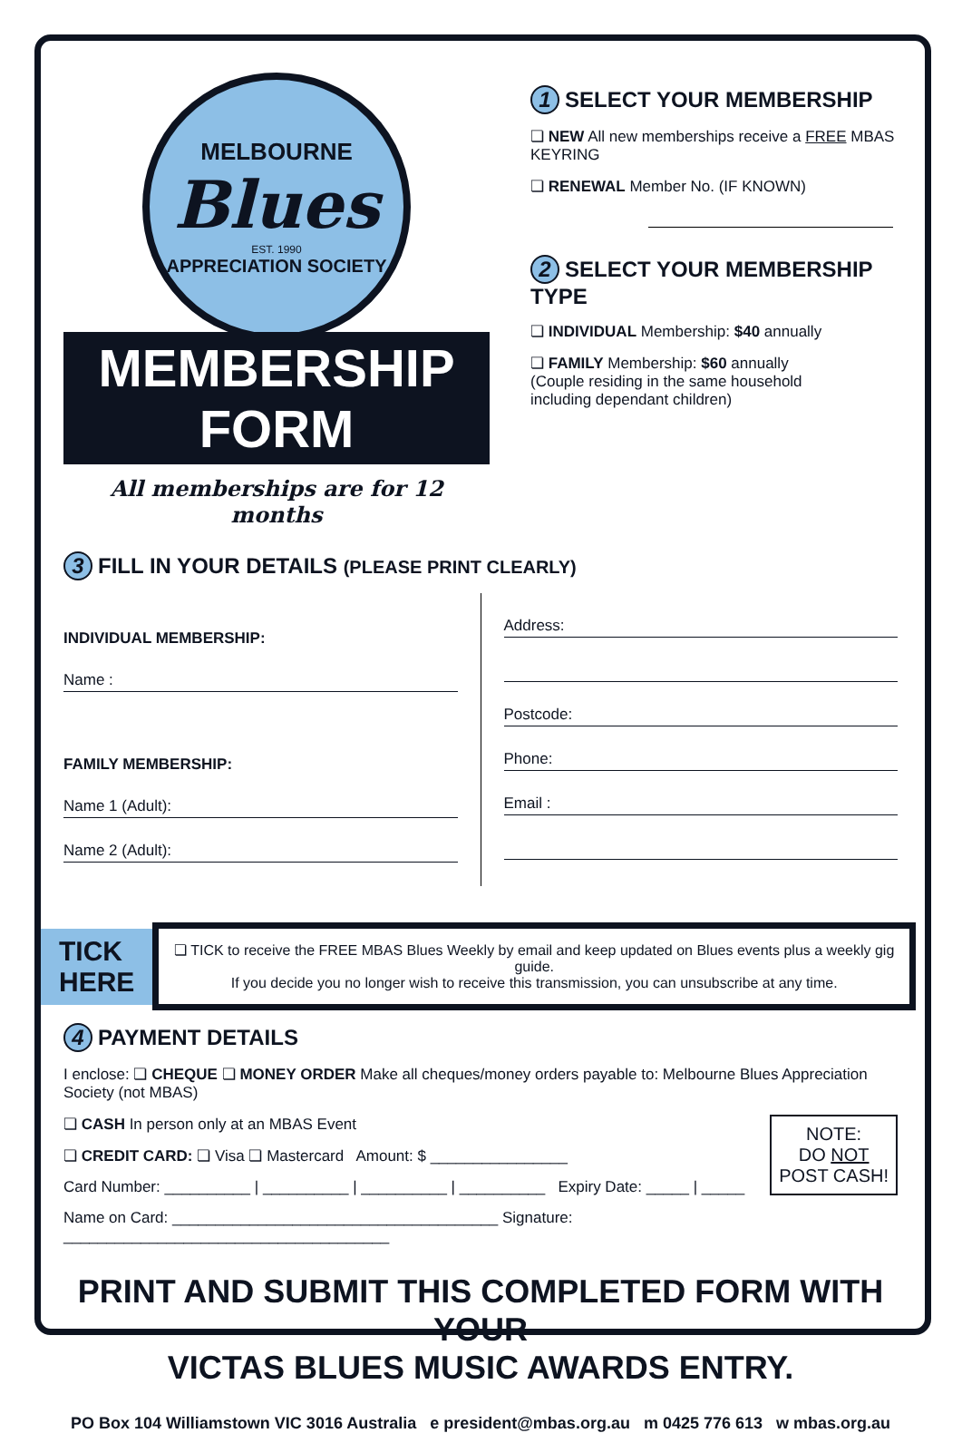MELBOURNE
Blues
EST. 1990
APPRECIATION SOCIETY
MEMBERSHIP FORM
All memberships are for 12 months
1 SELECT YOUR MEMBERSHIP
❏ NEW All new memberships receive a FREE MBAS KEYRING
❏ RENEWAL Member No. (IF KNOWN)
2 SELECT YOUR MEMBERSHIP TYPE
❏ INDIVIDUAL Membership: $40 annually
❏ FAMILY Membership: $60 annually
(Couple residing in the same household
including dependant children)
3 FILL IN YOUR DETAILS (PLEASE PRINT CLEARLY)
INDIVIDUAL MEMBERSHIP:
Name :
FAMILY MEMBERSHIP:
Name 1 (Adult):
Name 2 (Adult):
Address:
Postcode:
Phone:
Email :
TICK
HERE
❏ TICK to receive the FREE MBAS Blues Weekly by email and keep updated on Blues events plus a weekly gig guide.
If you decide you no longer wish to receive this transmission, you can unsubscribe at any time.
4 PAYMENT DETAILS
I enclose: ❏ CHEQUE ❏ MONEY ORDER Make all cheques/money orders payable to: Melbourne Blues Appreciation Society (not MBAS)
NOTE:
DO NOT
POST CASH!
❏ CASH In person only at an MBAS Event
❏ CREDIT CARD: ❏ Visa ❏ Mastercard Amount: $ ________________
Card Number: __________ | __________ | __________ | __________ Expiry Date: _____ | _____
Name on Card: ______________________________________ Signature: ______________________________________
PRINT AND SUBMIT THIS COMPLETED FORM WITH YOUR
VICTAS BLUES MUSIC AWARDS ENTRY.
PO Box 104 Williamstown VIC 3016 Australia e president@mbas.org.au m 0425 776 613 w mbas.org.au